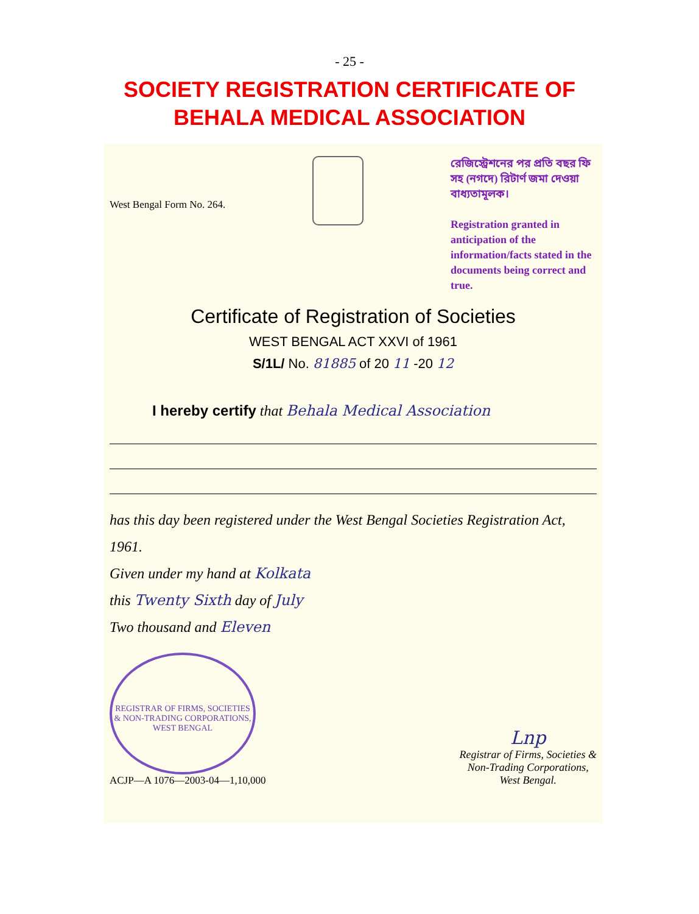- 25 -
SOCIETY REGISTRATION CERTIFICATE OF
BEHALA MEDICAL ASSOCIATION
West Bengal Form No. 264.
রেজিস্ট্রেশনের পর প্রতি বছর ফি সহ (নগদে) রিটার্ণ জমা দেওয়া বাধ্যতামূলক।
Registration granted in anticipation of the information/facts stated in the documents being correct and true.
Certificate of Registration of Societies
WEST BENGAL ACT XXVI of 1961
S/1L/ No. 81885 of 20 11 -20 12
I hereby certify that Behala Medical Association
has this day been registered under the West Bengal Societies Registration Act, 1961.
Given under my hand at Kolkata
this Twenty Sixth day of July
Two thousand and Eleven
REGISTRAR OF FIRMS, SOCIETIES & NON-TRADING CORPORATIONS, WEST BENGAL
ACJP—A 1076—2003-04—1,10,000
Lnp
Registrar of Firms, Societies &
Non-Trading Corporations,
West Bengal.